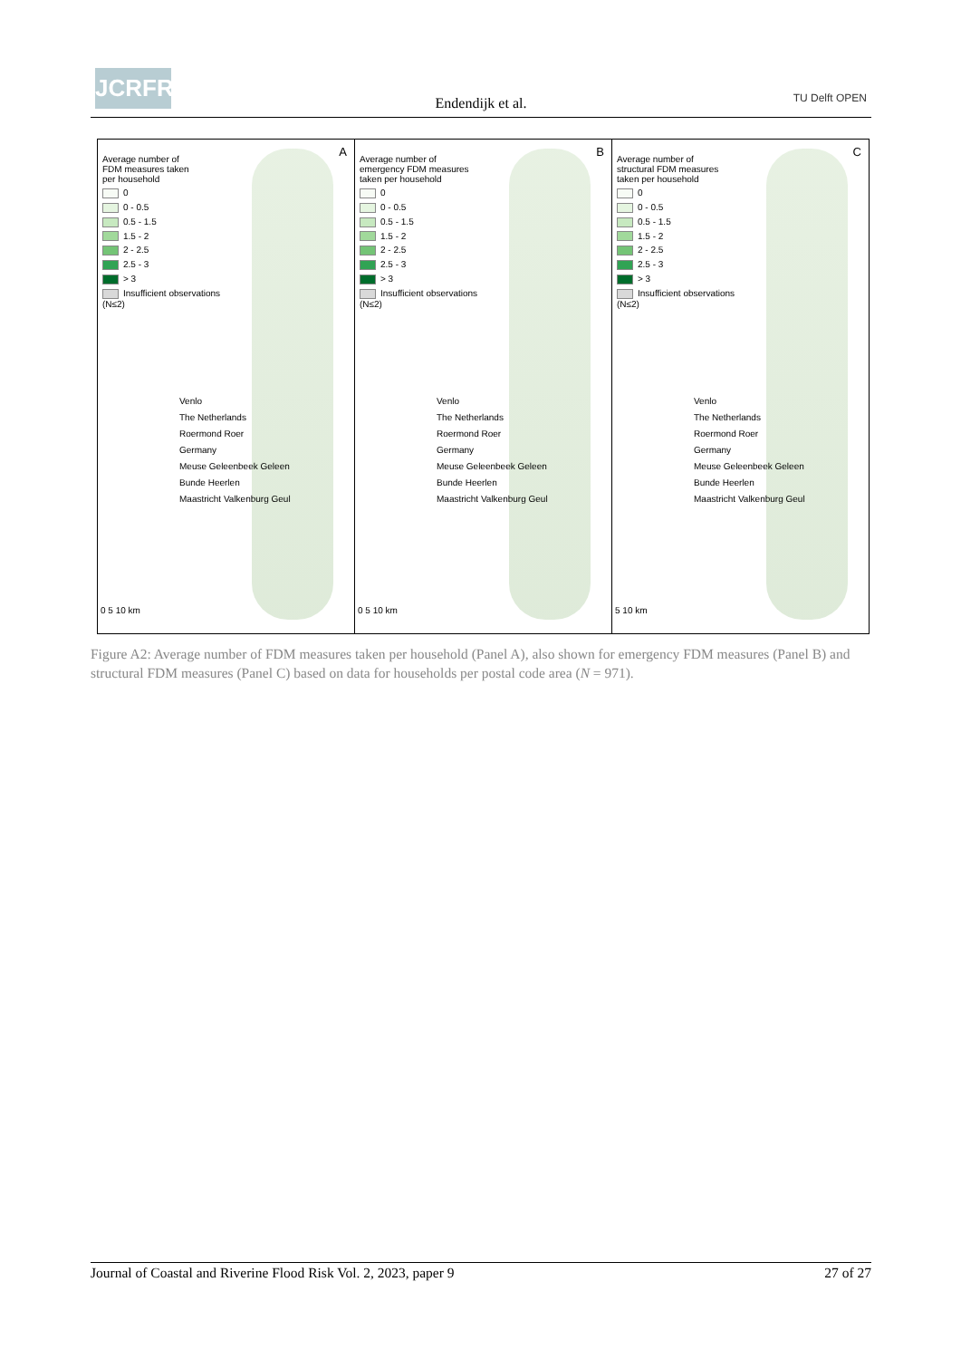JCRFR
Endendijk et al. TU Delft OPEN
A
Average number of
FDM measures taken
per household
0
0 - 0.5
0.5 - 1.5
1.5 - 2
2 - 2.5
2.5 - 3
> 3
Insufficient observations
(N≤2)
Venlo
The Netherlands
Roermond Roer
Germany
Meuse Geleenbeek Geleen
Bunde Heerlen
Maastricht Valkenburg Geul
0 5 10 km
B
Average number of
emergency FDM measures
taken per household
0
0 - 0.5
0.5 - 1.5
1.5 - 2
2 - 2.5
2.5 - 3
> 3
Insufficient observations
(N≤2)
Venlo
The Netherlands
Roermond Roer
Germany
Meuse Geleenbeek Geleen
Bunde Heerlen
Maastricht Valkenburg Geul
0 5 10 km
C
Average number of
structural FDM measures
taken per household
0
0 - 0.5
0.5 - 1.5
1.5 - 2
2 - 2.5
2.5 - 3
> 3
Insufficient observations
(N≤2)
Venlo
The Netherlands
Roermond Roer
Germany
Meuse Geleenbeek Geleen
Bunde Heerlen
Maastricht Valkenburg Geul
5 10 km
Figure A2: Average number of FDM measures taken per household (Panel A), also shown for emergency FDM measures (Panel B) and structural FDM measures (Panel C) based on data for households per postal code area (N = 971).
Journal of Coastal and Riverine Flood Risk Vol. 2, 2023, paper 9 27 of 27